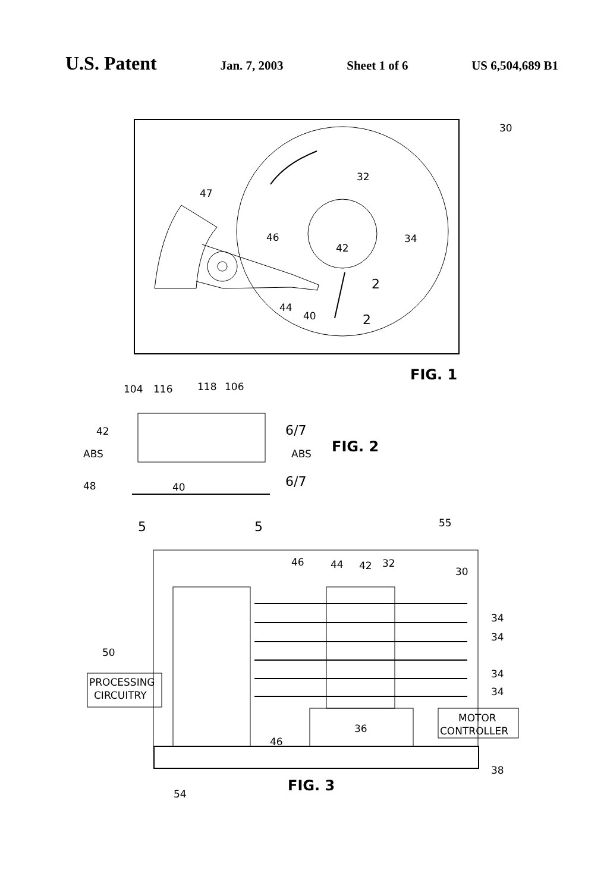U.S. Patent Jan. 7, 2003 Sheet 1 of 6 US 6,504,689 B1
30
32
47
34
46
42
44
40
2
2
FIG. 1
104
116
118
106
42
ABS
ABS
48
40
6/7
6/7
FIG. 2
5
5
55
46
44
42
32
30
34
34
34
34
50
PROCESSING
CIRCUITRY
MOTOR
CONTROLLER
36
46
38
54
FIG. 3